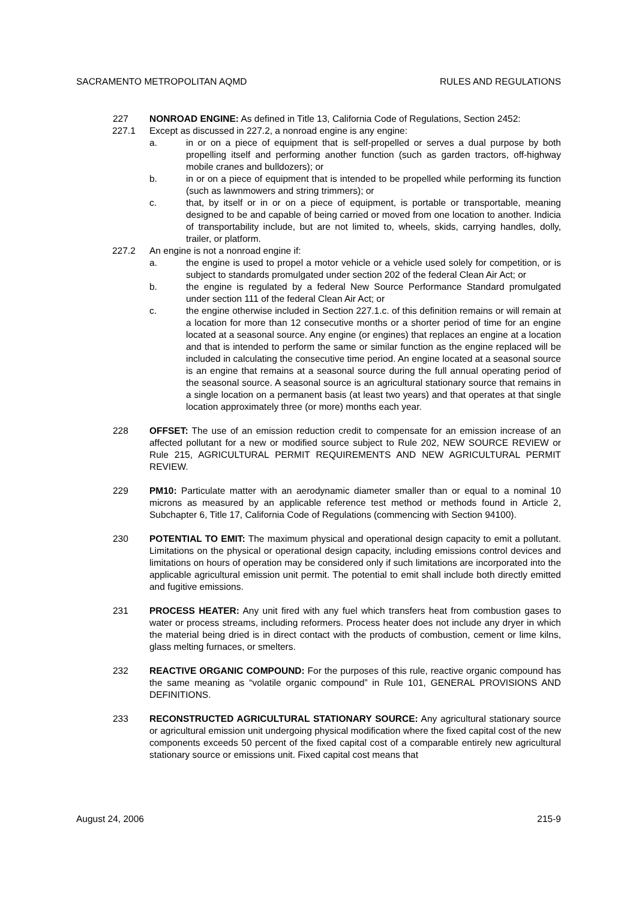SACRAMENTO METROPOLITAN AQMD RULES AND REGULATIONS
227 NONROAD ENGINE: As defined in Title 13, California Code of Regulations, Section 2452:
227.1 Except as discussed in 227.2, a nonroad engine is any engine:
a. in or on a piece of equipment that is self-propelled or serves a dual purpose by both propelling itself and performing another function (such as garden tractors, off-highway mobile cranes and bulldozers); or
b. in or on a piece of equipment that is intended to be propelled while performing its function (such as lawnmowers and string trimmers); or
c. that, by itself or in or on a piece of equipment, is portable or transportable, meaning designed to be and capable of being carried or moved from one location to another. Indicia of transportability include, but are not limited to, wheels, skids, carrying handles, dolly, trailer, or platform.
227.2 An engine is not a nonroad engine if:
a. the engine is used to propel a motor vehicle or a vehicle used solely for competition, or is subject to standards promulgated under section 202 of the federal Clean Air Act; or
b. the engine is regulated by a federal New Source Performance Standard promulgated under section 111 of the federal Clean Air Act; or
c. the engine otherwise included in Section 227.1.c. of this definition remains or will remain at a location for more than 12 consecutive months or a shorter period of time for an engine located at a seasonal source. Any engine (or engines) that replaces an engine at a location and that is intended to perform the same or similar function as the engine replaced will be included in calculating the consecutive time period. An engine located at a seasonal source is an engine that remains at a seasonal source during the full annual operating period of the seasonal source. A seasonal source is an agricultural stationary source that remains in a single location on a permanent basis (at least two years) and that operates at that single location approximately three (or more) months each year.
228 OFFSET: The use of an emission reduction credit to compensate for an emission increase of an affected pollutant for a new or modified source subject to Rule 202, NEW SOURCE REVIEW or Rule 215, AGRICULTURAL PERMIT REQUIREMENTS AND NEW AGRICULTURAL PERMIT REVIEW.
229 PM10: Particulate matter with an aerodynamic diameter smaller than or equal to a nominal 10 microns as measured by an applicable reference test method or methods found in Article 2, Subchapter 6, Title 17, California Code of Regulations (commencing with Section 94100).
230 POTENTIAL TO EMIT: The maximum physical and operational design capacity to emit a pollutant. Limitations on the physical or operational design capacity, including emissions control devices and limitations on hours of operation may be considered only if such limitations are incorporated into the applicable agricultural emission unit permit. The potential to emit shall include both directly emitted and fugitive emissions.
231 PROCESS HEATER: Any unit fired with any fuel which transfers heat from combustion gases to water or process streams, including reformers. Process heater does not include any dryer in which the material being dried is in direct contact with the products of combustion, cement or lime kilns, glass melting furnaces, or smelters.
232 REACTIVE ORGANIC COMPOUND: For the purposes of this rule, reactive organic compound has the same meaning as “volatile organic compound” in Rule 101, GENERAL PROVISIONS AND DEFINITIONS.
233 RECONSTRUCTED AGRICULTURAL STATIONARY SOURCE: Any agricultural stationary source or agricultural emission unit undergoing physical modification where the fixed capital cost of the new components exceeds 50 percent of the fixed capital cost of a comparable entirely new agricultural stationary source or emissions unit. Fixed capital cost means that
August 24, 2006 215-9